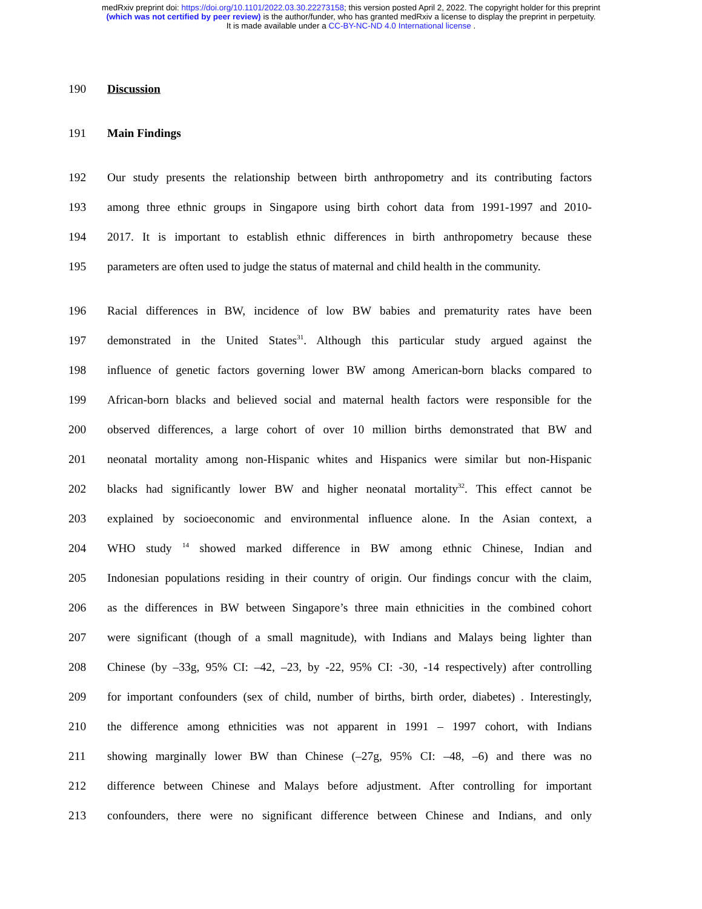medRxiv preprint doi: https://doi.org/10.1101/2022.03.30.22273158; this version posted April 2, 2022. The copyright holder for this preprint
(which was not certified by peer review) is the author/funder, who has granted medRxiv a license to display the preprint in perpetuity.
It is made available under a CC-BY-NC-ND 4.0 International license .
190 Discussion
191 Main Findings
192 Our study presents the relationship between birth anthropometry and its contributing factors
193 among three ethnic groups in Singapore using birth cohort data from 1991-1997 and 2010-
194 2017. It is important to establish ethnic differences in birth anthropometry because these
195 parameters are often used to judge the status of maternal and child health in the community.
196 Racial differences in BW, incidence of low BW babies and prematurity rates have been
197 demonstrated in the United States<sup>31</sup>. Although this particular study argued against the
198 influence of genetic factors governing lower BW among American-born blacks compared to
199 African-born blacks and believed social and maternal health factors were responsible for the
200 observed differences, a large cohort of over 10 million births demonstrated that BW and
201 neonatal mortality among non-Hispanic whites and Hispanics were similar but non-Hispanic
202 blacks had significantly lower BW and higher neonatal mortality<sup>32</sup>. This effect cannot be
203 explained by socioeconomic and environmental influence alone. In the Asian context, a
204 WHO study <sup>14</sup> showed marked difference in BW among ethnic Chinese, Indian and
205 Indonesian populations residing in their country of origin. Our findings concur with the claim,
206 as the differences in BW between Singapore’s three main ethnicities in the combined cohort
207 were significant (though of a small magnitude), with Indians and Malays being lighter than
208 Chinese (by –33g, 95% CI: –42, –23, by -22, 95% CI: -30, -14 respectively) after controlling
209 for important confounders (sex of child, number of births, birth order, diabetes) . Interestingly,
210 the difference among ethnicities was not apparent in 1991 – 1997 cohort, with Indians
211 showing marginally lower BW than Chinese (–27g, 95% CI: –48, –6) and there was no
212 difference between Chinese and Malays before adjustment. After controlling for important
213 confounders, there were no significant difference between Chinese and Indians, and only